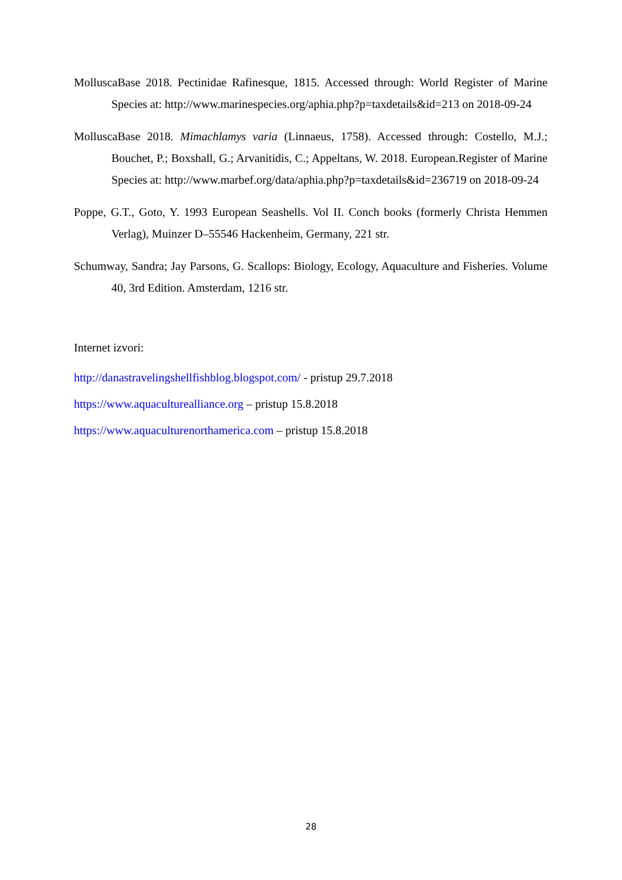MolluscaBase 2018. Pectinidae Rafinesque, 1815. Accessed through: World Register of Marine Species at: http://www.marinespecies.org/aphia.php?p=taxdetails&id=213 on 2018-09-24
MolluscaBase 2018. Mimachlamys varia (Linnaeus, 1758). Accessed through: Costello, M.J.; Bouchet, P.; Boxshall, G.; Arvanitidis, C.; Appeltans, W. 2018. European.Register of Marine Species at: http://www.marbef.org/data/aphia.php?p=taxdetails&id=236719 on 2018-09-24
Poppe, G.T., Goto, Y. 1993 European Seashells. Vol II. Conch books (formerly Christa Hemmen Verlag), Muinzer D–55546 Hackenheim, Germany, 221 str.
Schumway, Sandra; Jay Parsons, G. Scallops: Biology, Ecology, Aquaculture and Fisheries. Volume 40, 3rd Edition. Amsterdam, 1216 str.
Internet izvori:
http://danastravelingshellfishblog.blogspot.com/ - pristup 29.7.2018
https://www.aquaculturealliance.org – pristup 15.8.2018
https://www.aquaculturenorthamerica.com – pristup 15.8.2018
28